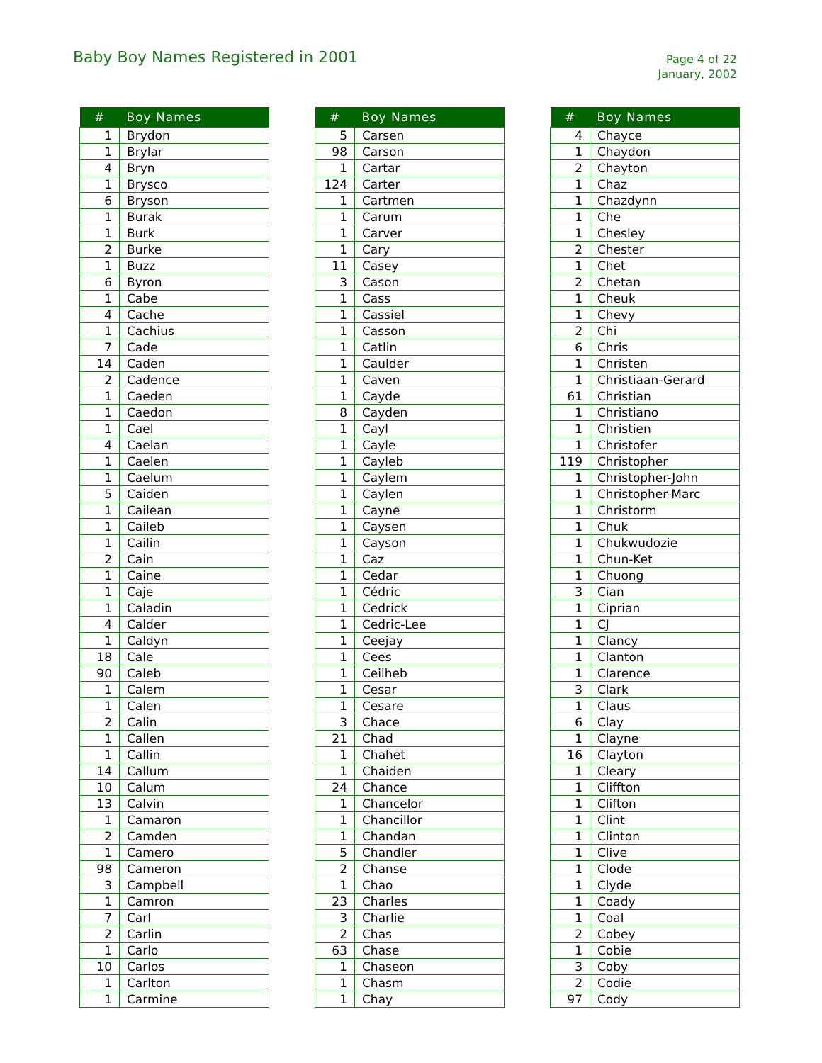Baby Boy Names Registered in 2001
Page 4 of 22
January, 2002
| # | Boy Names |
| --- | --- |
| 1 | Brydon |
| 1 | Brylar |
| 4 | Bryn |
| 1 | Brysco |
| 6 | Bryson |
| 1 | Burak |
| 1 | Burk |
| 2 | Burke |
| 1 | Buzz |
| 6 | Byron |
| 1 | Cabe |
| 4 | Cache |
| 1 | Cachius |
| 7 | Cade |
| 14 | Caden |
| 2 | Cadence |
| 1 | Caeden |
| 1 | Caedon |
| 1 | Cael |
| 4 | Caelan |
| 1 | Caelen |
| 1 | Caelum |
| 5 | Caiden |
| 1 | Cailean |
| 1 | Caileb |
| 1 | Cailin |
| 2 | Cain |
| 1 | Caine |
| 1 | Caje |
| 1 | Caladin |
| 4 | Calder |
| 1 | Caldyn |
| 18 | Cale |
| 90 | Caleb |
| 1 | Calem |
| 1 | Calen |
| 2 | Calin |
| 1 | Callen |
| 1 | Callin |
| 14 | Callum |
| 10 | Calum |
| 13 | Calvin |
| 1 | Camaron |
| 2 | Camden |
| 1 | Camero |
| 98 | Cameron |
| 3 | Campbell |
| 1 | Camron |
| 7 | Carl |
| 2 | Carlin |
| 1 | Carlo |
| 10 | Carlos |
| 1 | Carlton |
| 1 | Carmine |
| # | Boy Names |
| --- | --- |
| 5 | Carsen |
| 98 | Carson |
| 1 | Cartar |
| 124 | Carter |
| 1 | Cartmen |
| 1 | Carum |
| 1 | Carver |
| 1 | Cary |
| 11 | Casey |
| 3 | Cason |
| 1 | Cass |
| 1 | Cassiel |
| 1 | Casson |
| 1 | Catlin |
| 1 | Caulder |
| 1 | Caven |
| 1 | Cayde |
| 8 | Cayden |
| 1 | Cayl |
| 1 | Cayle |
| 1 | Cayleb |
| 1 | Caylem |
| 1 | Caylen |
| 1 | Cayne |
| 1 | Caysen |
| 1 | Cayson |
| 1 | Caz |
| 1 | Cedar |
| 1 | Cédric |
| 1 | Cedrick |
| 1 | Cedric-Lee |
| 1 | Ceejay |
| 1 | Cees |
| 1 | Ceilheb |
| 1 | Cesar |
| 1 | Cesare |
| 3 | Chace |
| 21 | Chad |
| 1 | Chahet |
| 1 | Chaiden |
| 24 | Chance |
| 1 | Chancelor |
| 1 | Chancillor |
| 1 | Chandan |
| 5 | Chandler |
| 2 | Chanse |
| 1 | Chao |
| 23 | Charles |
| 3 | Charlie |
| 2 | Chas |
| 63 | Chase |
| 1 | Chaseon |
| 1 | Chasm |
| 1 | Chay |
| # | Boy Names |
| --- | --- |
| 4 | Chayce |
| 1 | Chaydon |
| 2 | Chayton |
| 1 | Chaz |
| 1 | Chazdynn |
| 1 | Che |
| 1 | Chesley |
| 2 | Chester |
| 1 | Chet |
| 2 | Chetan |
| 1 | Cheuk |
| 1 | Chevy |
| 2 | Chi |
| 6 | Chris |
| 1 | Christen |
| 1 | Christiaan-Gerard |
| 61 | Christian |
| 1 | Christiano |
| 1 | Christien |
| 1 | Christofer |
| 119 | Christopher |
| 1 | Christopher-John |
| 1 | Christopher-Marc |
| 1 | Christorm |
| 1 | Chuk |
| 1 | Chukwudozie |
| 1 | Chun-Ket |
| 1 | Chuong |
| 3 | Cian |
| 1 | Ciprian |
| 1 | CJ |
| 1 | Clancy |
| 1 | Clanton |
| 1 | Clarence |
| 3 | Clark |
| 1 | Claus |
| 6 | Clay |
| 1 | Clayne |
| 16 | Clayton |
| 1 | Cleary |
| 1 | Cliffton |
| 1 | Clifton |
| 1 | Clint |
| 1 | Clinton |
| 1 | Clive |
| 1 | Clode |
| 1 | Clyde |
| 1 | Coady |
| 1 | Coal |
| 2 | Cobey |
| 1 | Cobie |
| 3 | Coby |
| 2 | Codie |
| 97 | Cody |